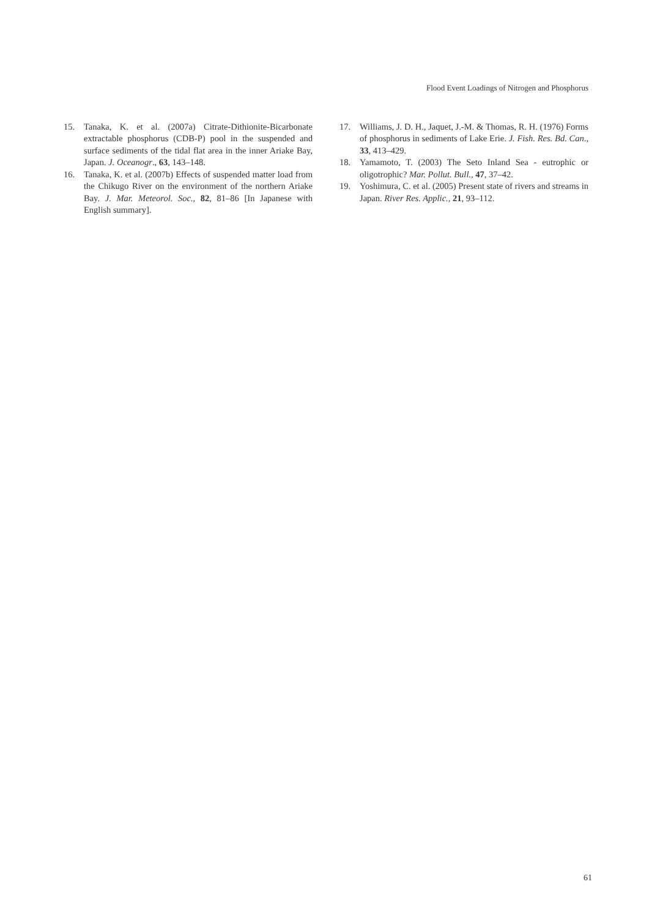Flood Event Loadings of Nitrogen and Phosphorus
15. Tanaka, K. et al. (2007a) Citrate-Dithionite-Bicarbonate extractable phosphorus (CDB-P) pool in the suspended and surface sediments of the tidal flat area in the inner Ariake Bay, Japan. J. Oceanogr., 63, 143–148.
16. Tanaka, K. et al. (2007b) Effects of suspended matter load from the Chikugo River on the environment of the northern Ariake Bay. J. Mar. Meteorol. Soc., 82, 81–86 [In Japanese with English summary].
17. Williams, J. D. H., Jaquet, J.-M. & Thomas, R. H. (1976) Forms of phosphorus in sediments of Lake Erie. J. Fish. Res. Bd. Can., 33, 413–429.
18. Yamamoto, T. (2003) The Seto Inland Sea - eutrophic or oligotrophic? Mar. Pollut. Bull., 47, 37–42.
19. Yoshimura, C. et al. (2005) Present state of rivers and streams in Japan. River Res. Applic., 21, 93–112.
61